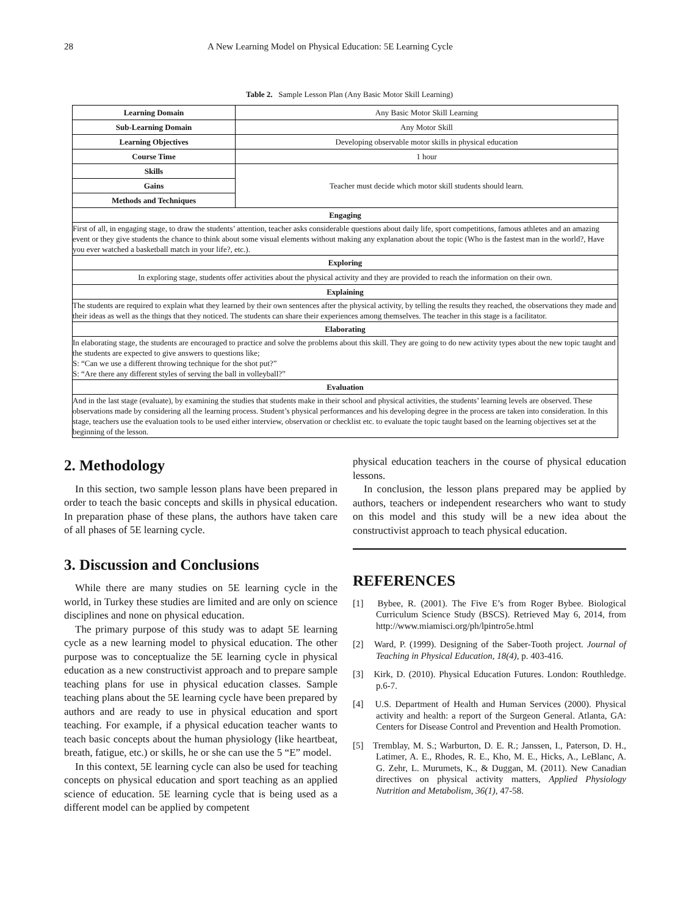28 A New Learning Model on Physical Education: 5E Learning Cycle
Table 2. Sample Lesson Plan (Any Basic Motor Skill Learning)
| Learning Domain | Any Basic Motor Skill Learning |
| Sub-Learning Domain | Any Motor Skill |
| Learning Objectives | Developing observable motor skills in physical education |
| Course Time | 1 hour |
| Skills | Teacher must decide which motor skill students should learn. |
| Gains | |
| Methods and Techniques | |
| Engaging | |
| First of all, in engaging stage, to draw the students’ attention, teacher asks considerable questions about daily life, sport competitions, famous athletes and an amazing event or they give students the chance to think about some visual elements without making any explanation about the topic (Who is the fastest man in the world?, Have you ever watched a basketball match in your life?, etc.). | |
| Exploring | |
| In exploring stage, students offer activities about the physical activity and they are provided to reach the information on their own. | |
| Explaining | |
| The students are required to explain what they learned by their own sentences after the physical activity, by telling the results they reached, the observations they made and their ideas as well as the things that they noticed. The students can share their experiences among themselves. The teacher in this stage is a facilitator. | |
| Elaborating | |
| In elaborating stage, the students are encouraged to practice and solve the problems about this skill. They are going to do new activity types about the new topic taught and the students are expected to give answers to questions like; S: “Can we use a different throwing technique for the shot put?” S: “Are there any different styles of serving the ball in volleyball?” | |
| Evaluation | |
| And in the last stage (evaluate), by examining the studies that students make in their school and physical activities, the students’ learning levels are observed. These observations made by considering all the learning process. Student’s physical performances and his developing degree in the process are taken into consideration. In this stage, teachers use the evaluation tools to be used either interview, observation or checklist etc. to evaluate the topic taught based on the learning objectives set at the beginning of the lesson. | |
2. Methodology
In this section, two sample lesson plans have been prepared in order to teach the basic concepts and skills in physical education. In preparation phase of these plans, the authors have taken care of all phases of 5E learning cycle.
3. Discussion and Conclusions
While there are many studies on 5E learning cycle in the world, in Turkey these studies are limited and are only on science disciplines and none on physical education.
The primary purpose of this study was to adapt 5E learning cycle as a new learning model to physical education. The other purpose was to conceptualize the 5E learning cycle in physical education as a new constructivist approach and to prepare sample teaching plans for use in physical education classes. Sample teaching plans about the 5E learning cycle have been prepared by authors and are ready to use in physical education and sport teaching. For example, if a physical education teacher wants to teach basic concepts about the human physiology (like heartbeat, breath, fatigue, etc.) or skills, he or she can use the 5 “E” model.
In this context, 5E learning cycle can also be used for teaching concepts on physical education and sport teaching as an applied science of education. 5E learning cycle that is being used as a different model can be applied by competent
physical education teachers in the course of physical education lessons.
In conclusion, the lesson plans prepared may be applied by authors, teachers or independent researchers who want to study on this model and this study will be a new idea about the constructivist approach to teach physical education.
REFERENCES
[1] Bybee, R. (2001). The Five E’s from Roger Bybee. Biological Curriculum Science Study (BSCS). Retrieved May 6, 2014, from http://www.miamisci.org/ph/lpintro5e.html
[2] Ward, P. (1999). Designing of the Saber-Tooth project. Journal of Teaching in Physical Education, 18(4), p. 403-416.
[3] Kirk, D. (2010). Physical Education Futures. London: Routhledge. p.6-7.
[4] U.S. Department of Health and Human Services (2000). Physical activity and health: a report of the Surgeon General. Atlanta, GA: Centers for Disease Control and Prevention and Health Promotion.
[5] Tremblay, M. S.; Warburton, D. E. R.; Janssen, I., Paterson, D. H., Latimer, A. E., Rhodes, R. E., Kho, M. E., Hicks, A., LeBlanc, A. G. Zehr, L. Murumets, K., & Duggan, M. (2011). New Canadian directives on physical activity matters, Applied Physiology Nutrition and Metabolism, 36(1), 47-58.